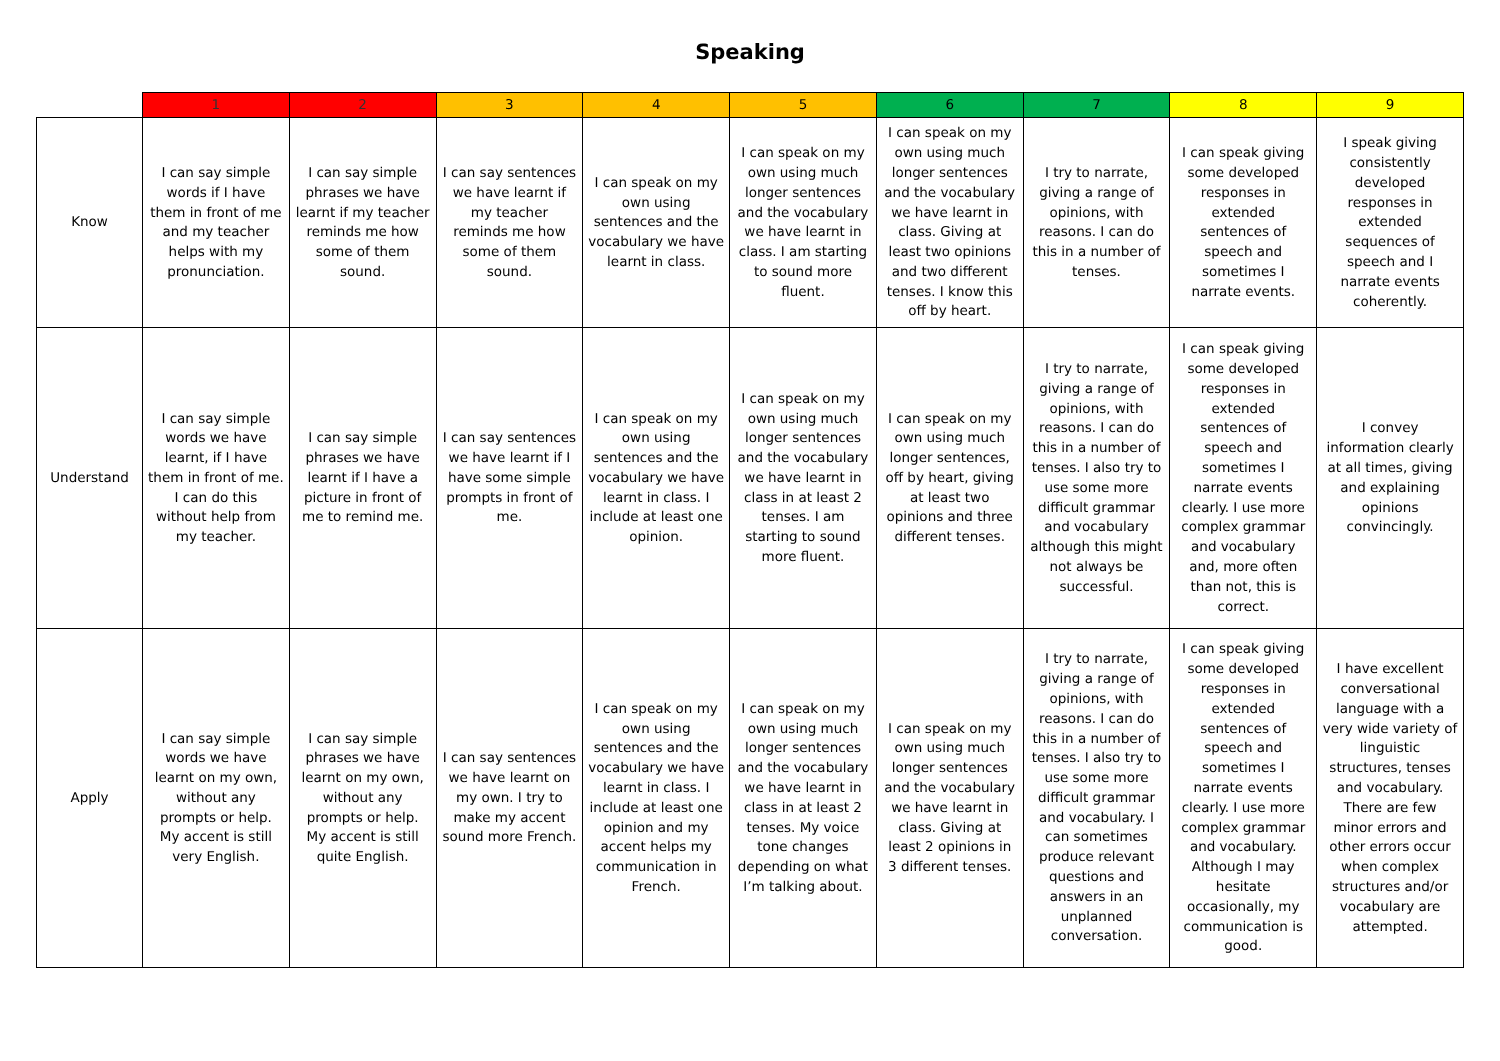Speaking
| | 1 | 2 | 3 | 4 | 5 | 6 | 7 | 8 | 9 |
| --- | --- | --- | --- | --- | --- | --- | --- | --- | --- |
| Know | I can say simple words if I have them in front of me and my teacher helps with my pronunciation. | I can say simple phrases we have learnt if my teacher reminds me how some of them sound. | I can say sentences we have learnt if my teacher reminds me how some of them sound. | I can speak on my own using sentences and the vocabulary we have learnt in class. | I can speak on my own using much longer sentences and the vocabulary we have learnt in class. I am starting to sound more fluent. | I can speak on my own using much longer sentences and the vocabulary we have learnt in class. Giving at least two opinions and two different tenses. I know this off by heart. | I try to narrate, giving a range of opinions, with reasons. I can do this in a number of tenses. | I can speak giving some developed responses in extended sentences of speech and sometimes I narrate events. | I speak giving consistently developed responses in extended sequences of speech and I narrate events coherently. |
| Understand | I can say simple words we have learnt, if I have them in front of me. I can do this without help from my teacher. | I can say simple phrases we have learnt if I have a picture in front of me to remind me. | I can say sentences we have learnt if I have some simple prompts in front of me. | I can speak on my own using sentences and the vocabulary we have learnt in class. I include at least one opinion. | I can speak on my own using much longer sentences and the vocabulary we have learnt in class in at least 2 tenses. I am starting to sound more fluent. | I can speak on my own using much longer sentences, off by heart, giving at least two opinions and three different tenses. | I try to narrate, giving a range of opinions, with reasons. I can do this in a number of tenses. I also try to use some more difficult grammar and vocabulary although this might not always be successful. | I can speak giving some developed responses in extended sentences of speech and sometimes I narrate events clearly. I use more complex grammar and vocabulary and, more often than not, this is correct. | I convey information clearly at all times, giving and explaining opinions convincingly. |
| Apply | I can say simple words we have learnt on my own, without any prompts or help. My accent is still very English. | I can say simple phrases we have learnt on my own, without any prompts or help. My accent is still quite English. | I can say sentences we have learnt on my own. I try to make my accent sound more French. | I can speak on my own using sentences and the vocabulary we have learnt in class. I include at least one opinion and my accent helps my communication in French. | I can speak on my own using much longer sentences and the vocabulary we have learnt in class in at least 2 tenses. My voice tone changes depending on what I’m talking about. | I can speak on my own using much longer sentences and the vocabulary we have learnt in class. Giving at least 2 opinions in 3 different tenses. | I try to narrate, giving a range of opinions, with reasons. I can do this in a number of tenses. I also try to use some more difficult grammar and vocabulary. I can sometimes produce relevant questions and answers in an unplanned conversation. | I can speak giving some developed responses in extended sentences of speech and sometimes I narrate events clearly. I use more complex grammar and vocabulary. Although I may hesitate occasionally, my communication is good. | I have excellent conversational language with a very wide variety of linguistic structures, tenses and vocabulary. There are few minor errors and other errors occur when complex structures and/or vocabulary are attempted. |